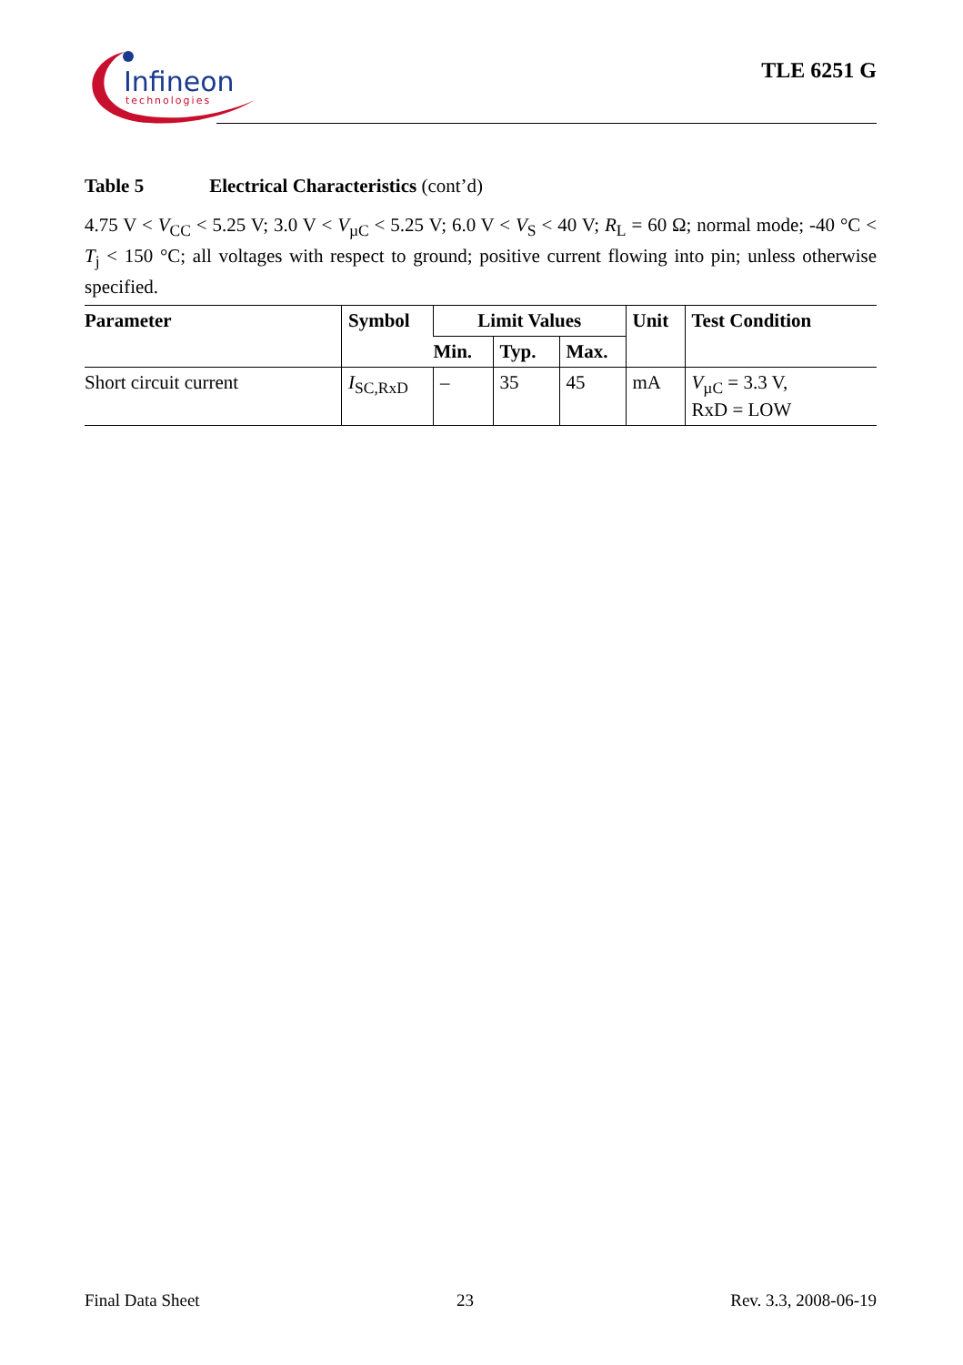Infineon
technologies
TLE 6251 G
Table 5 Electrical Characteristics (cont’d)
4.75 V < V<sub>CC</sub> < 5.25 V; 3.0 V < V<sub>µC</sub> < 5.25 V; 6.0 V < V<sub>S</sub> < 40 V; R<sub>L</sub> = 60 Ω; normal mode; -40 °C < T<sub>j</sub> < 150 °C; all voltages with respect to ground; positive current flowing into pin; unless otherwise specified.
| Parameter | Symbol | Limit Values | | | Unit | Test Condition |
| --- | --- | --- | --- | --- | --- | --- |
| | | Min. | Typ. | Max. | | |
| Short circuit current | I<sub>SC,RxD</sub> | – | 35 | 45 | mA | V<sub>µC</sub> = 3.3 V, RxD = LOW |
Final Data Sheet 23 Rev. 3.3, 2008-06-19